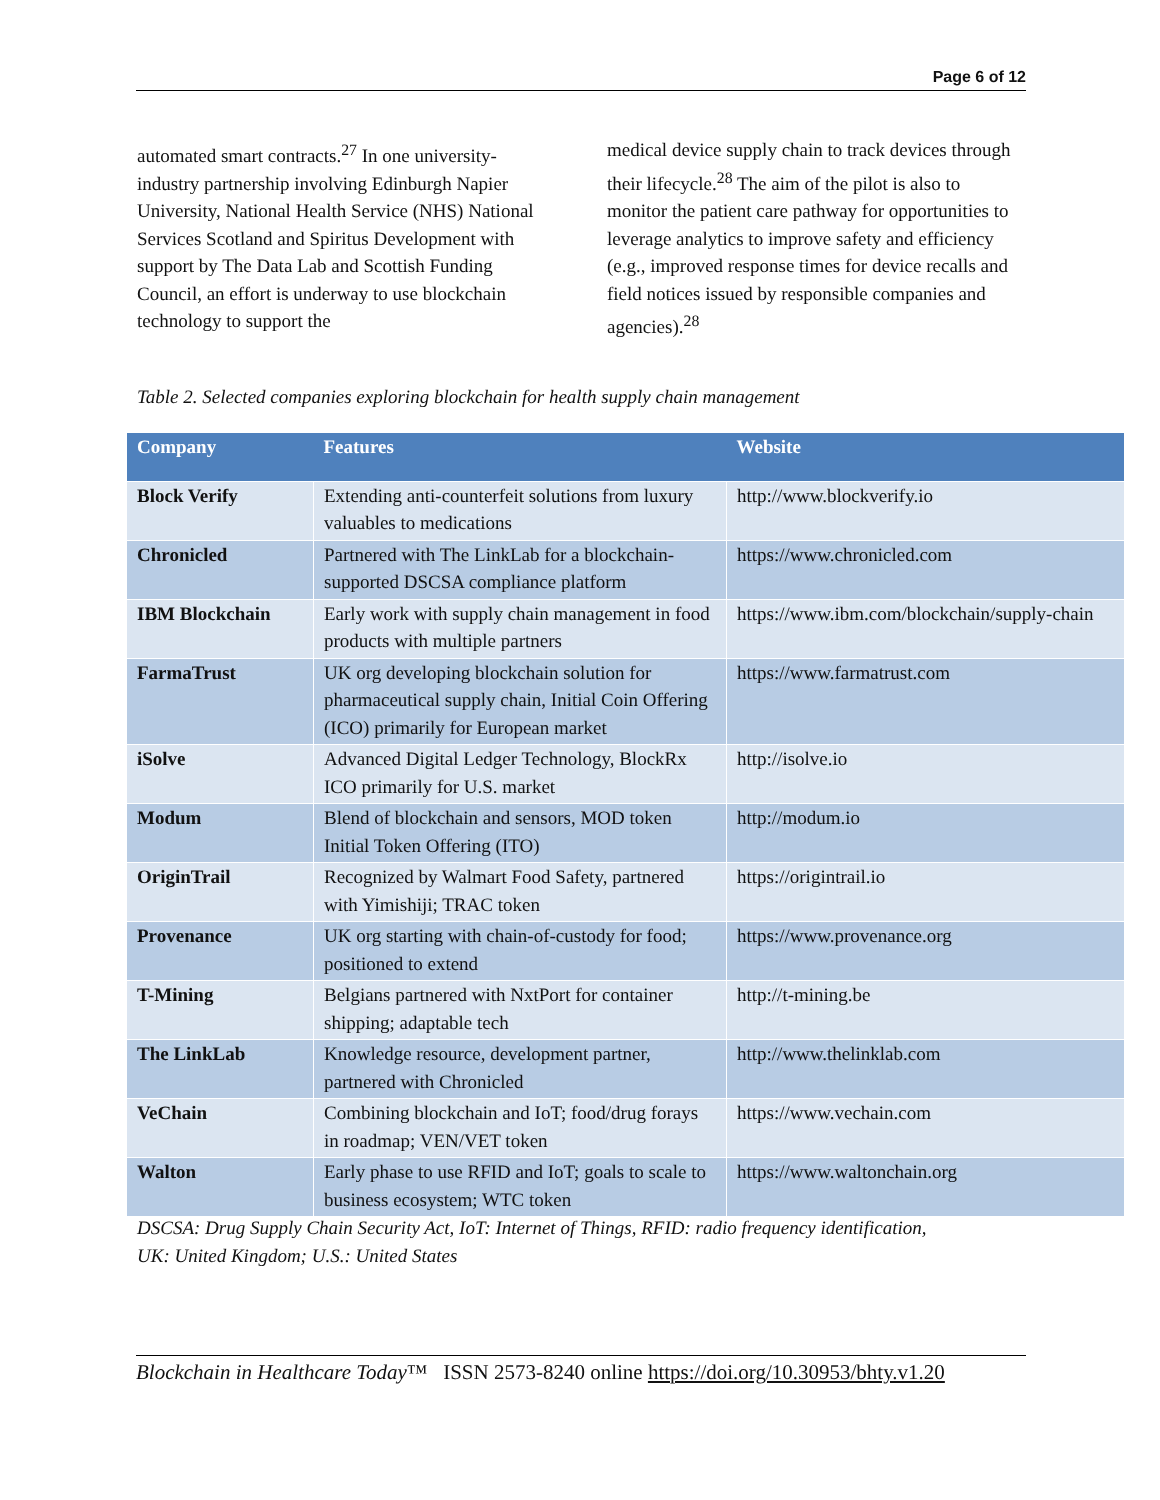Page 6 of 12
automated smart contracts.<sup>27</sup> In one university-industry partnership involving Edinburgh Napier University, National Health Service (NHS) National Services Scotland and Spiritus Development with support by The Data Lab and Scottish Funding Council, an effort is underway to use blockchain technology to support the
medical device supply chain to track devices through their lifecycle.<sup>28</sup> The aim of the pilot is also to monitor the patient care pathway for opportunities to leverage analytics to improve safety and efficiency (e.g., improved response times for device recalls and field notices issued by responsible companies and agencies).<sup>28</sup>
Table 2. Selected companies exploring blockchain for health supply chain management
| Company | Features | Website |
| --- | --- | --- |
| Block Verify | Extending anti-counterfeit solutions from luxury valuables to medications | http://www.blockverify.io |
| Chronicled | Partnered with The LinkLab for a blockchain-supported DSCSA compliance platform | https://www.chronicled.com |
| IBM Blockchain | Early work with supply chain management in food products with multiple partners | https://www.ibm.com/blockchain/supply-chain |
| FarmaTrust | UK org developing blockchain solution for pharmaceutical supply chain, Initial Coin Offering (ICO) primarily for European market | https://www.farmatrust.com |
| iSolve | Advanced Digital Ledger Technology, BlockRx ICO primarily for U.S. market | http://isolve.io |
| Modum | Blend of blockchain and sensors, MOD token Initial Token Offering (ITO) | http://modum.io |
| OriginTrail | Recognized by Walmart Food Safety, partnered with Yimishiji; TRAC token | https://origintrail.io |
| Provenance | UK org starting with chain-of-custody for food; positioned to extend | https://www.provenance.org |
| T-Mining | Belgians partnered with NxtPort for container shipping; adaptable tech | http://t-mining.be |
| The LinkLab | Knowledge resource, development partner, partnered with Chronicled | http://www.thelinklab.com |
| VeChain | Combining blockchain and IoT; food/drug forays in roadmap; VEN/VET token | https://www.vechain.com |
| Walton | Early phase to use RFID and IoT; goals to scale to business ecosystem; WTC token | https://www.waltonchain.org |
DSCSA: Drug Supply Chain Security Act, IoT: Internet of Things, RFID: radio frequency identification,
UK: United Kingdom; U.S.: United States
Blockchain in Healthcare Today™ ISSN 2573-8240 online https://doi.org/10.30953/bhty.v1.20